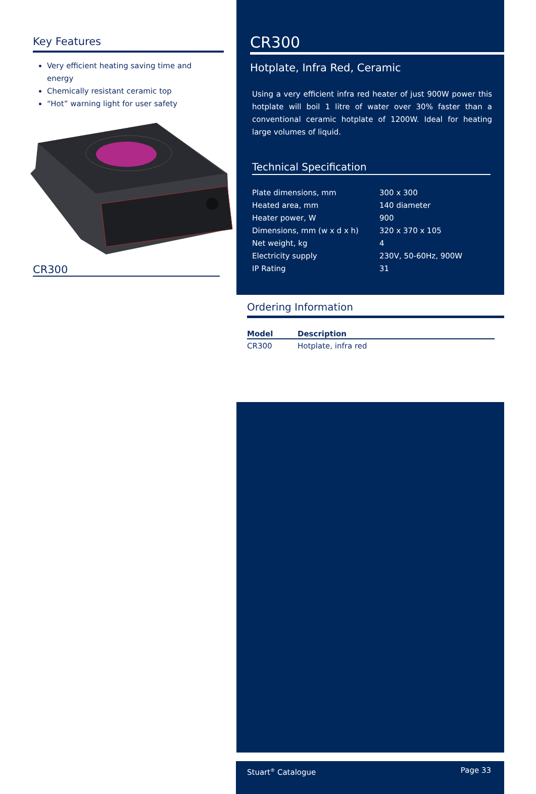Key Features
Very efficient heating saving time and energy
Chemically resistant ceramic top
“Hot” warning light for user safety
CR300
CR300
Hotplate, Infra Red, Ceramic
Using a very efficient infra red heater of just 900W power this hotplate will boil 1 litre of water over 30% faster than a conventional ceramic hotplate of 1200W. Ideal for heating large volumes of liquid.
Technical Specification
| Plate dimensions, mm | 300 x 300 |
| Heated area, mm | 140 diameter |
| Heater power, W | 900 |
| Dimensions, mm (w x d x h) | 320 x 370 x 105 |
| Net weight, kg | 4 |
| Electricity supply | 230V, 50-60Hz, 900W |
| IP Rating | 31 |
Ordering Information
| Model | Description |
| --- | --- |
| CR300 | Hotplate, infra red |
Stuart<sup>®</sup> Catalogue Page 33